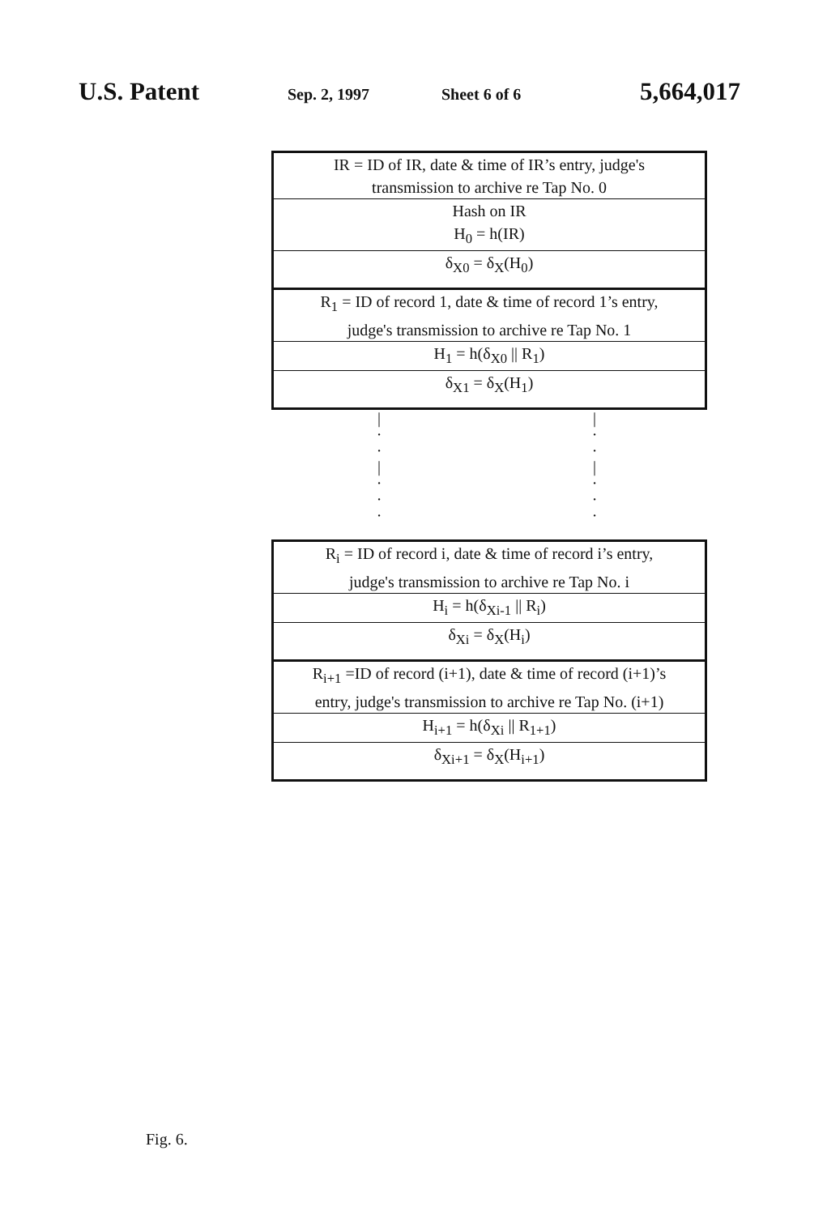U.S. Patent Sep. 2, 1997 Sheet 6 of 6 5,664,017
IR = ID of IR, date & time of IR’s entry, judge's
transmission to archive re Tap No. 0
Hash on IR
H<sub>0</sub> = h(IR)
δ<sub>X0</sub> = δ<sub>X</sub>(H<sub>0</sub>)
R<sub>1</sub> = ID of record 1, date & time of record 1’s entry,
judge's transmission to archive re Tap No. 1
H<sub>1</sub> = h(δ<sub>X0</sub> || R<sub>1</sub>)
δ<sub>X1</sub> = δ<sub>X</sub>(H<sub>1</sub>)
|
·
·
|
·
·
·
|
·
·
|
·
·
·
R<sub>i</sub> = ID of record i, date & time of record i’s entry,
judge's transmission to archive re Tap No. i
H<sub>i</sub> = h(δ<sub>Xi-1</sub> || R<sub>i</sub>)
δ<sub>Xi</sub> = δ<sub>X</sub>(H<sub>i</sub>)
R<sub>i+1</sub> =ID of record (i+1), date & time of record (i+1)’s
entry, judge's transmission to archive re Tap No. (i+1)
H<sub>i+1</sub> = h(δ<sub>Xi</sub> || R<sub>1+1</sub>)
δ<sub>Xi+1</sub> = δ<sub>X</sub>(H<sub>i+1</sub>)
Fig. 6.